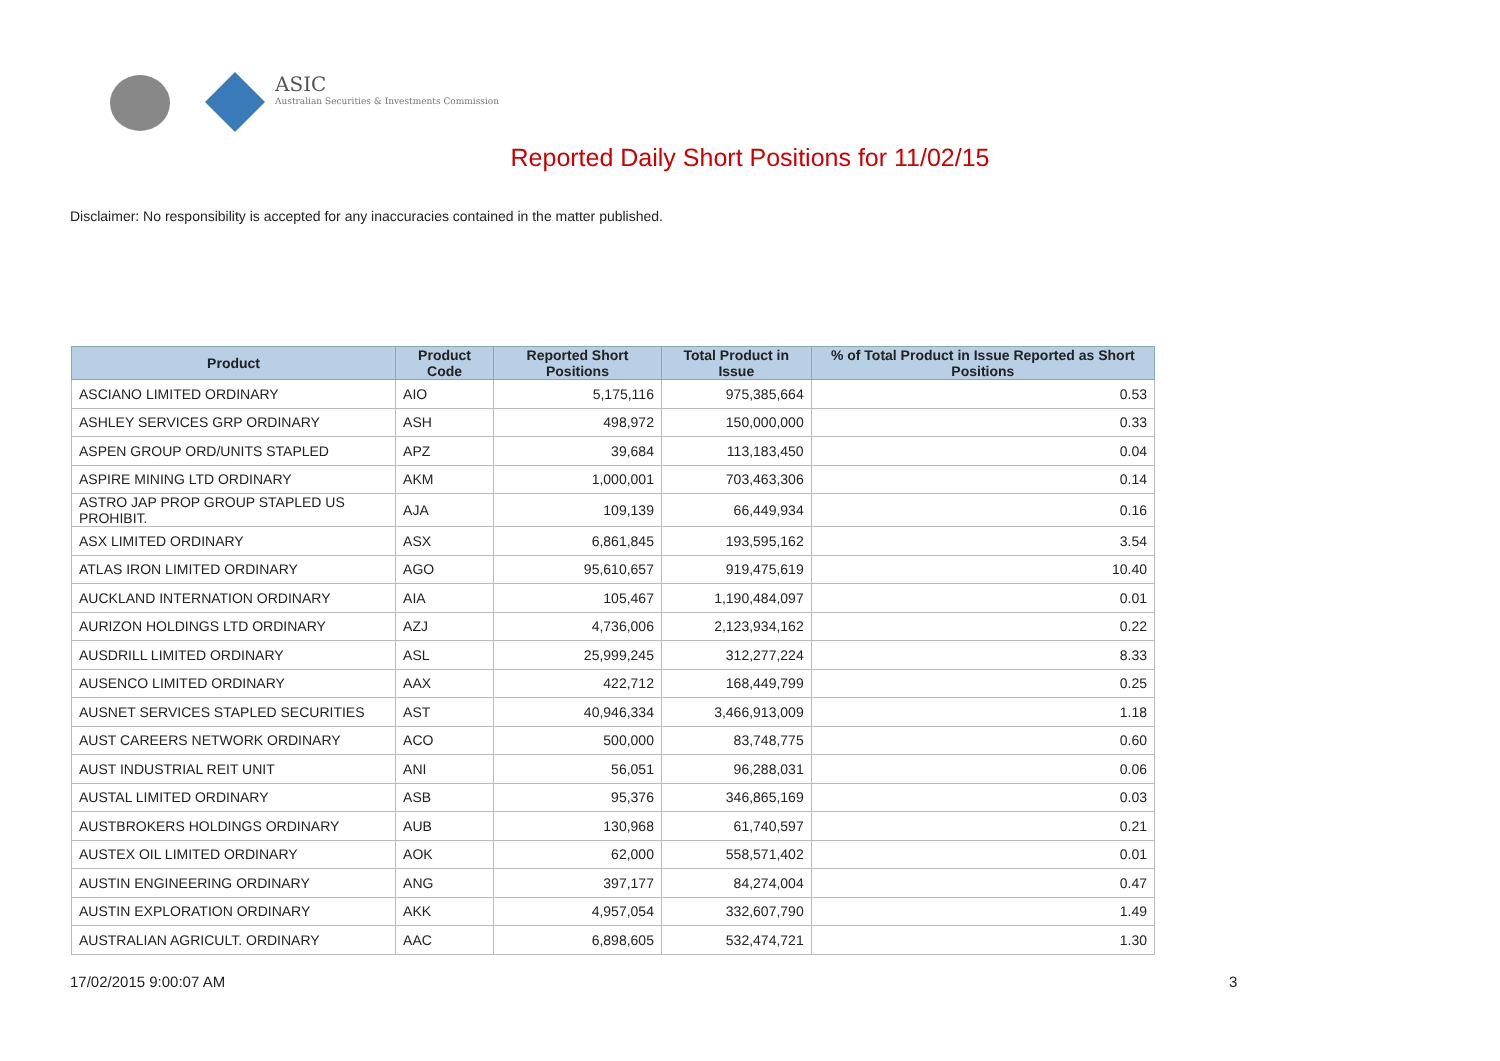ASIC
Australian Securities & Investments Commission
Reported Daily Short Positions for 11/02/15
Disclaimer: No responsibility is accepted for any inaccuracies contained in the matter published.
| Product | Product Code | Reported Short Positions | Total Product in Issue | % of Total Product in Issue Reported as Short Positions |
| --- | --- | --- | --- | --- |
| ASCIANO LIMITED ORDINARY | AIO | 5,175,116 | 975,385,664 | 0.53 |
| ASHLEY SERVICES GRP ORDINARY | ASH | 498,972 | 150,000,000 | 0.33 |
| ASPEN GROUP ORD/UNITS STAPLED | APZ | 39,684 | 113,183,450 | 0.04 |
| ASPIRE MINING LTD ORDINARY | AKM | 1,000,001 | 703,463,306 | 0.14 |
| ASTRO JAP PROP GROUP STAPLED US PROHIBIT. | AJA | 109,139 | 66,449,934 | 0.16 |
| ASX LIMITED ORDINARY | ASX | 6,861,845 | 193,595,162 | 3.54 |
| ATLAS IRON LIMITED ORDINARY | AGO | 95,610,657 | 919,475,619 | 10.40 |
| AUCKLAND INTERNATION ORDINARY | AIA | 105,467 | 1,190,484,097 | 0.01 |
| AURIZON HOLDINGS LTD ORDINARY | AZJ | 4,736,006 | 2,123,934,162 | 0.22 |
| AUSDRILL LIMITED ORDINARY | ASL | 25,999,245 | 312,277,224 | 8.33 |
| AUSENCO LIMITED ORDINARY | AAX | 422,712 | 168,449,799 | 0.25 |
| AUSNET SERVICES STAPLED SECURITIES | AST | 40,946,334 | 3,466,913,009 | 1.18 |
| AUST CAREERS NETWORK ORDINARY | ACO | 500,000 | 83,748,775 | 0.60 |
| AUST INDUSTRIAL REIT UNIT | ANI | 56,051 | 96,288,031 | 0.06 |
| AUSTAL LIMITED ORDINARY | ASB | 95,376 | 346,865,169 | 0.03 |
| AUSTBROKERS HOLDINGS ORDINARY | AUB | 130,968 | 61,740,597 | 0.21 |
| AUSTEX OIL LIMITED ORDINARY | AOK | 62,000 | 558,571,402 | 0.01 |
| AUSTIN ENGINEERING ORDINARY | ANG | 397,177 | 84,274,004 | 0.47 |
| AUSTIN EXPLORATION ORDINARY | AKK | 4,957,054 | 332,607,790 | 1.49 |
| AUSTRALIAN AGRICULT. ORDINARY | AAC | 6,898,605 | 532,474,721 | 1.30 |
17/02/2015 9:00:07 AM 3